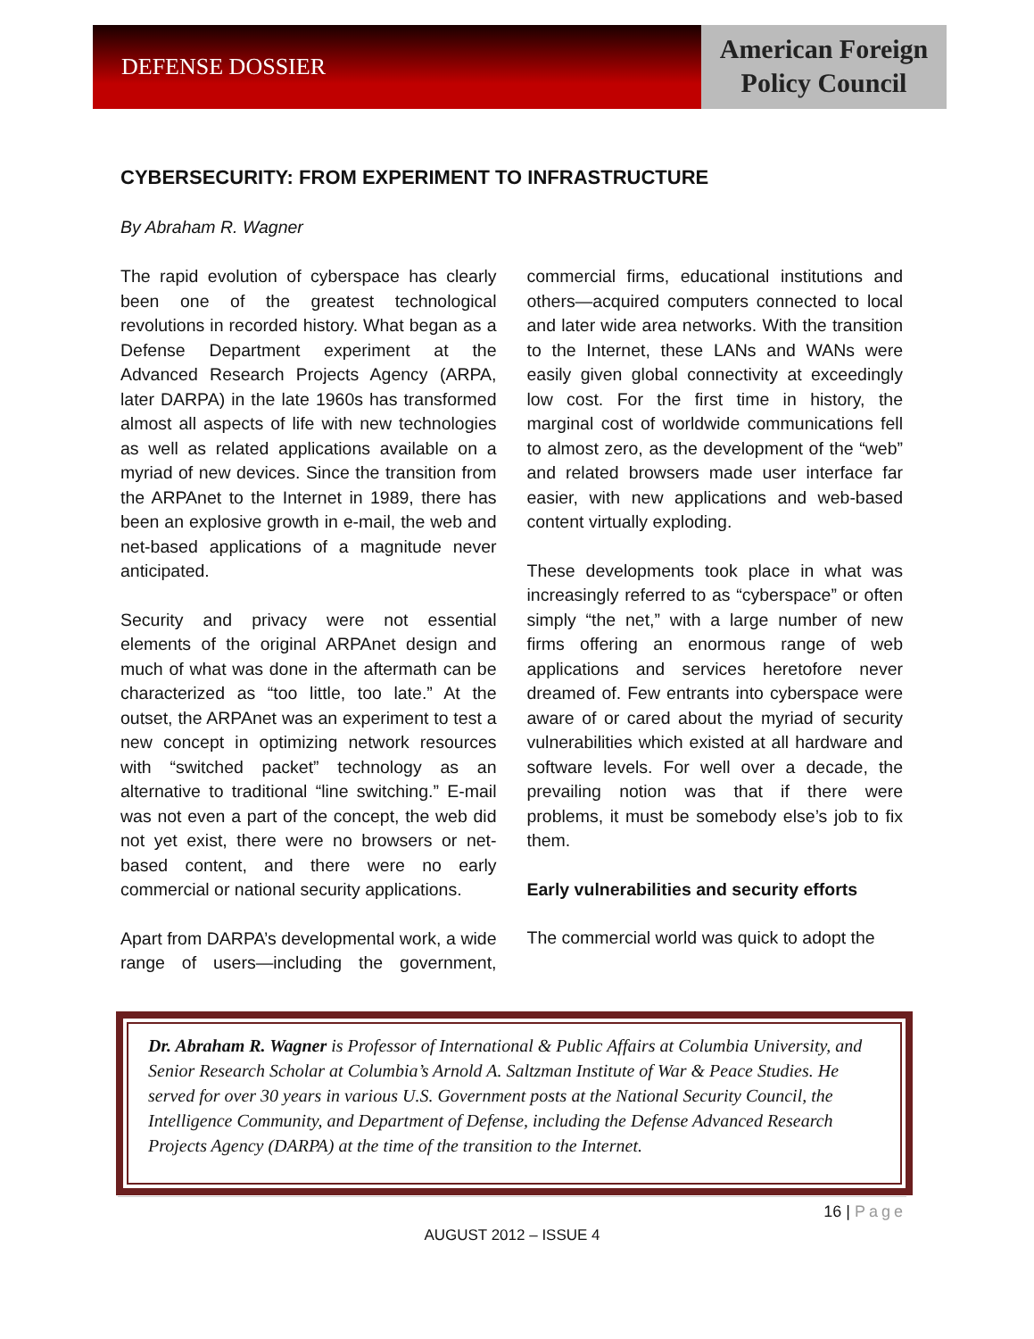DEFENSE DOSSIER
American Foreign
Policy Council
CYBERSECURITY: FROM EXPERIMENT TO INFRASTRUCTURE
By Abraham R. Wagner
The rapid evolution of cyberspace has clearly been one of the greatest technological revolutions in recorded history. What began as a Defense Department experiment at the Advanced Research Projects Agency (ARPA, later DARPA) in the late 1960s has transformed almost all aspects of life with new technologies as well as related applications available on a myriad of new devices. Since the transition from the ARPAnet to the Internet in 1989, there has been an explosive growth in e-mail, the web and net-based applications of a magnitude never anticipated.
Security and privacy were not essential elements of the original ARPAnet design and much of what was done in the aftermath can be characterized as “too little, too late.” At the outset, the ARPAnet was an experiment to test a new concept in optimizing network resources with “switched packet” technology as an alternative to traditional “line switching.” E-mail was not even a part of the concept, the web did not yet exist, there were no browsers or net-based content, and there were no early commercial or national security applications.
Apart from DARPA’s developmental work, a wide range of users—including the government, commercial firms, educational institutions and others—acquired computers connected to local and later wide area networks. With the transition to the Internet, these LANs and WANs were easily given global connectivity at exceedingly low cost. For the first time in history, the marginal cost of worldwide communications fell to almost zero, as the development of the “web” and related browsers made user interface far easier, with new applications and web-based content virtually exploding.
These developments took place in what was increasingly referred to as “cyberspace” or often simply “the net,” with a large number of new firms offering an enormous range of web applications and services heretofore never dreamed of. Few entrants into cyberspace were aware of or cared about the myriad of security vulnerabilities which existed at all hardware and software levels. For well over a decade, the prevailing notion was that if there were problems, it must be somebody else’s job to fix them.
Early vulnerabilities and security efforts
The commercial world was quick to adopt the
Dr. Abraham R. Wagner is Professor of International & Public Affairs at Columbia University, and Senior Research Scholar at Columbia’s Arnold A. Saltzman Institute of War & Peace Studies. He served for over 30 years in various U.S. Government posts at the National Security Council, the Intelligence Community, and Department of Defense, including the Defense Advanced Research Projects Agency (DARPA) at the time of the transition to the Internet.
16 | Page
AUGUST 2012 – ISSUE 4